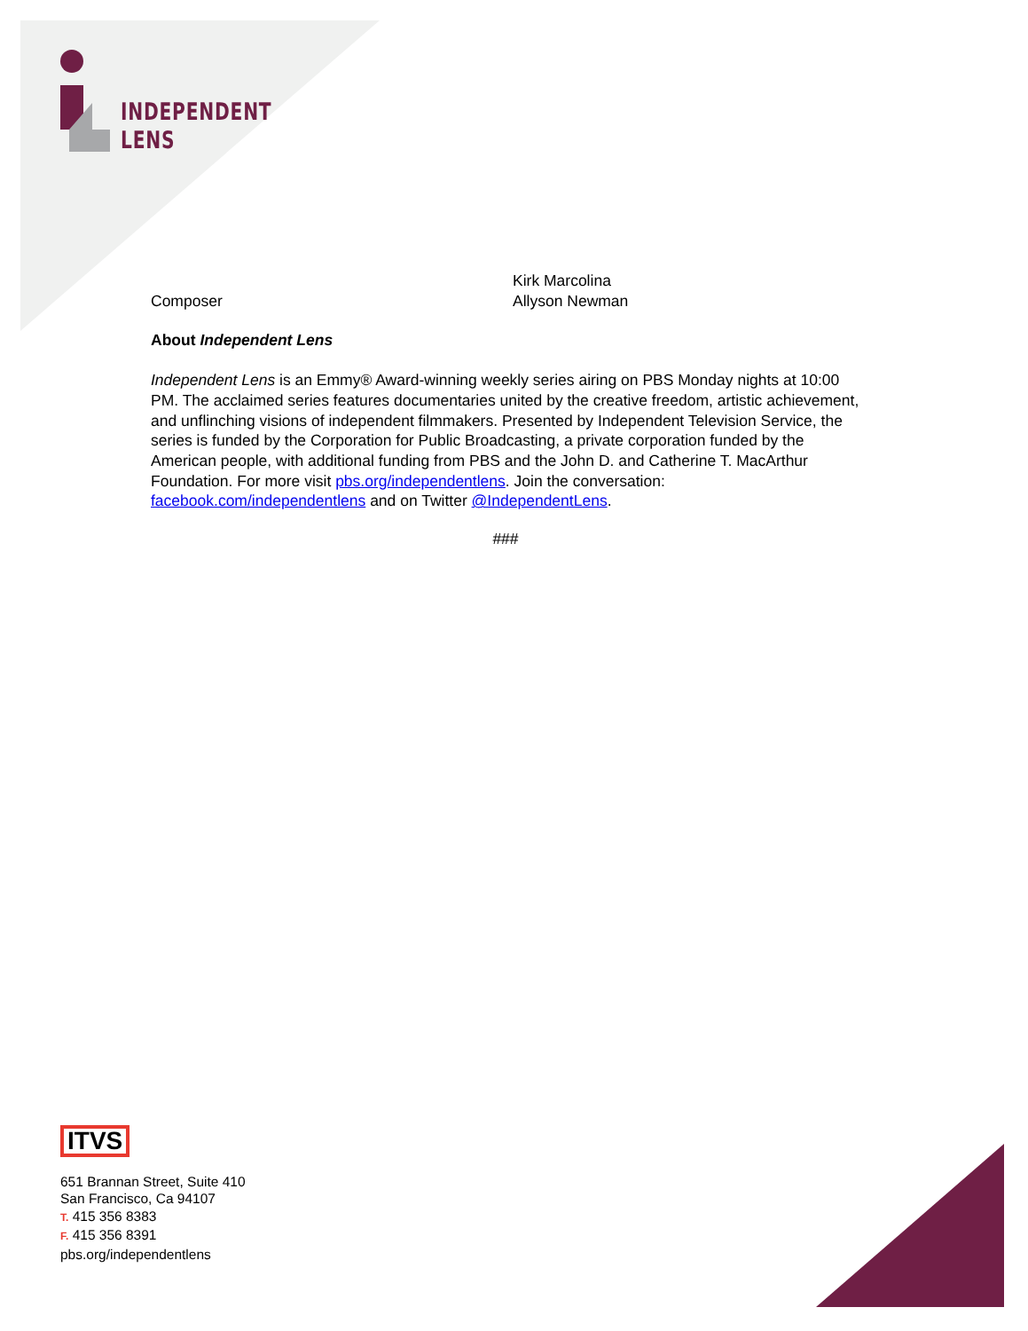INDEPENDENT
LENS
Kirk Marcolina
Composer Allyson Newman
About Independent Lens
Independent Lens is an Emmy® Award-winning weekly series airing on PBS Monday nights at 10:00 PM. The acclaimed series features documentaries united by the creative freedom, artistic achievement, and unflinching visions of independent filmmakers. Presented by Independent Television Service, the series is funded by the Corporation for Public Broadcasting, a private corporation funded by the American people, with additional funding from PBS and the John D. and Catherine T. MacArthur Foundation. For more visit pbs.org/independentlens. Join the conversation: facebook.com/independentlens and on Twitter @IndependentLens.
###
ITVS
651 Brannan Street, Suite 410
San Francisco, Ca 94107
T. 415 356 8383
F. 415 356 8391
pbs.org/independentlens